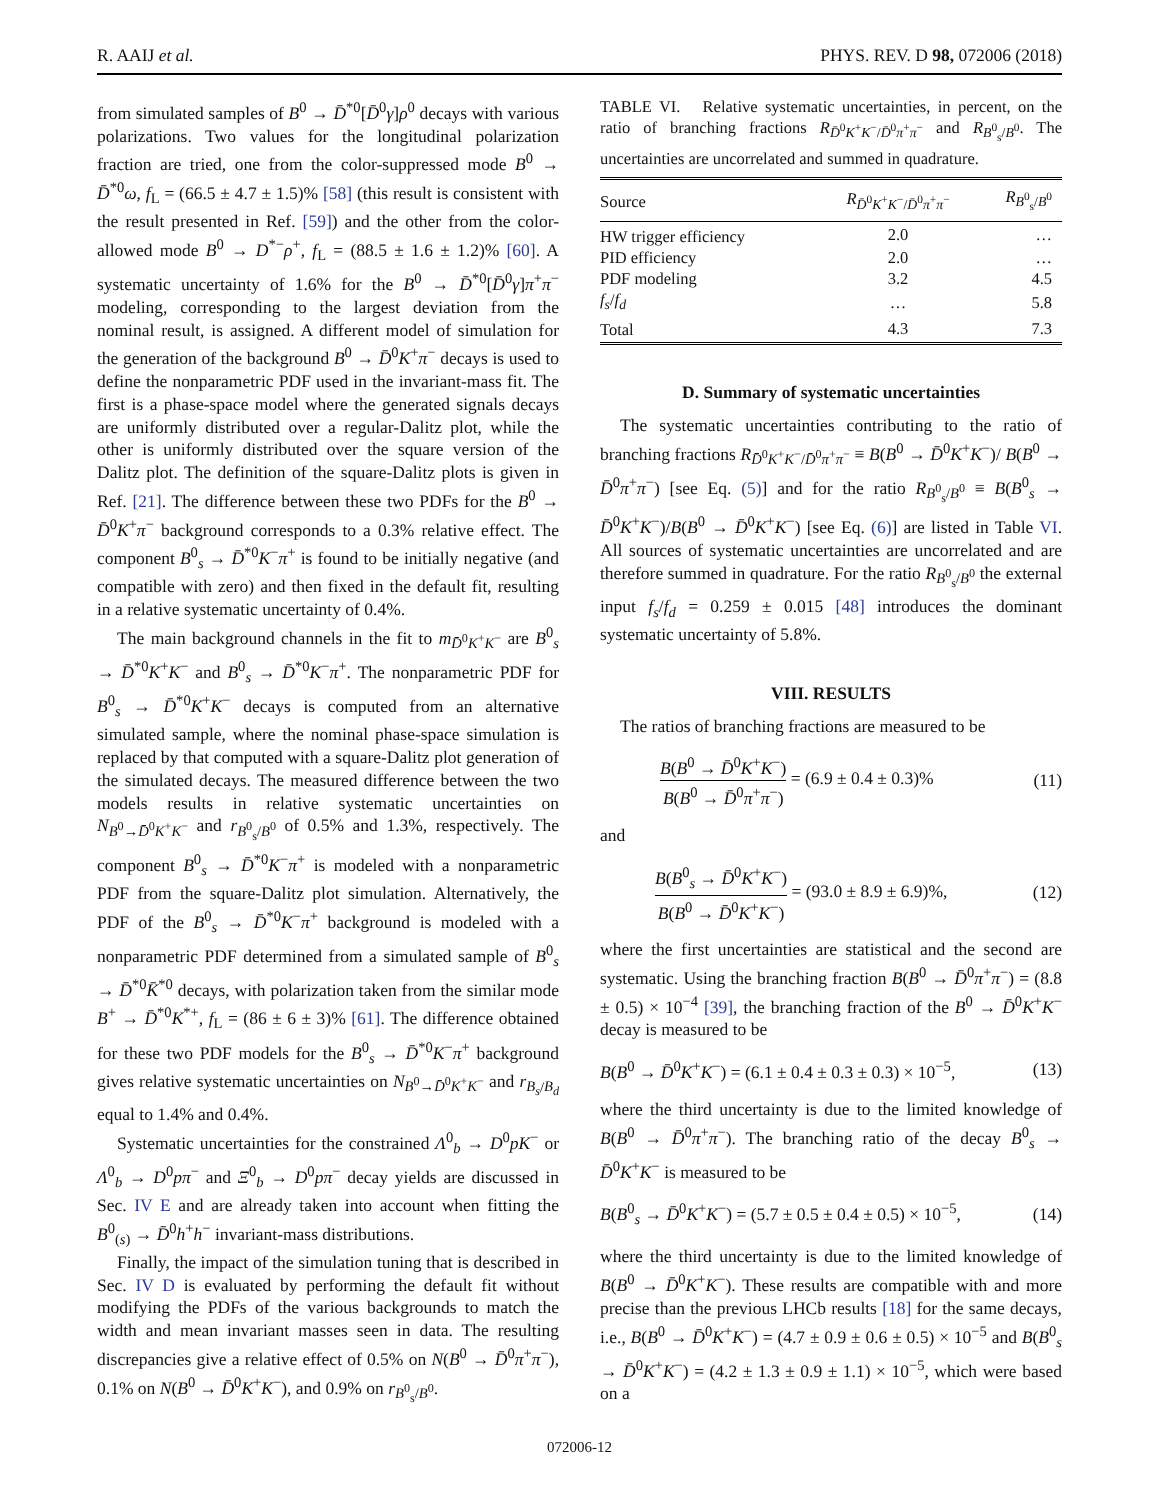R. AAIJ et al. PHYS. REV. D 98, 072006 (2018)
from simulated samples of B<sup>0</sup> → D̄<sup>*0</sup>[D̄<sup>0</sup>γ]ρ<sup>0</sup> decays with various polarizations. Two values for the longitudinal polarization fraction are tried, one from the color-suppressed mode B<sup>0</sup> → D̄<sup>*0</sup>ω, f<sub>L</sub> = (66.5 ± 4.7 ± 1.5)% [58] (this result is consistent with the result presented in Ref. [59]) and the other from the color-allowed mode B<sup>0</sup> → D<sup>*−</sup>ρ<sup>+</sup>, f<sub>L</sub> = (88.5 ± 1.6 ± 1.2)% [60]. A systematic uncertainty of 1.6% for the B<sup>0</sup> → D̄<sup>*0</sup>[D̄<sup>0</sup>γ]π<sup>+</sup>π<sup>−</sup> modeling, corresponding to the largest deviation from the nominal result, is assigned. A different model of simulation for the generation of the background B<sup>0</sup> → D̄<sup>0</sup>K<sup>+</sup>π<sup>−</sup> decays is used to define the nonparametric PDF used in the invariant-mass fit. The first is a phase-space model where the generated signals decays are uniformly distributed over a regular-Dalitz plot, while the other is uniformly distributed over the square version of the Dalitz plot. The definition of the square-Dalitz plots is given in Ref. [21]. The difference between these two PDFs for the B<sup>0</sup> → D̄<sup>0</sup>K<sup>+</sup>π<sup>−</sup> background corresponds to a 0.3% relative effect. The component B<sup>0</sup><sub>s</sub> → D̄<sup>*0</sup>K<sup>−</sup>π<sup>+</sup> is found to be initially negative (and compatible with zero) and then fixed in the default fit, resulting in a relative systematic uncertainty of 0.4%.
The main background channels in the fit to m<sub>D̄<sup>0</sup>K<sup>+</sup>K<sup>−</sup></sub> are B<sup>0</sup><sub>s</sub> → D̄<sup>*0</sup>K<sup>+</sup>K<sup>−</sup> and B<sup>0</sup><sub>s</sub> → D̄<sup>*0</sup>K<sup>−</sup>π<sup>+</sup>. The nonparametric PDF for B<sup>0</sup><sub>s</sub> → D̄<sup>*0</sup>K<sup>+</sup>K<sup>−</sup> decays is computed from an alternative simulated sample, where the nominal phase-space simulation is replaced by that computed with a square-Dalitz plot generation of the simulated decays. The measured difference between the two models results in relative systematic uncertainties on N<sub>B<sup>0</sup>→D̄<sup>0</sup>K<sup>+</sup>K<sup>−</sup></sub> and r<sub>B<sup>0</sup><sub>s</sub>/B<sup>0</sup></sub> of 0.5% and 1.3%, respectively. The component B<sup>0</sup><sub>s</sub> → D̄<sup>*0</sup>K<sup>−</sup>π<sup>+</sup> is modeled with a nonparametric PDF from the square-Dalitz plot simulation. Alternatively, the PDF of the B<sup>0</sup><sub>s</sub> → D̄<sup>*0</sup>K<sup>−</sup>π<sup>+</sup> background is modeled with a nonparametric PDF determined from a simulated sample of B<sup>0</sup><sub>s</sub> → D̄<sup>*0</sup>K̄<sup>*0</sup> decays, with polarization taken from the similar mode B<sup>+</sup> → D̄<sup>*0</sup>K<sup>*+</sup>, f<sub>L</sub> = (86 ± 6 ± 3)% [61]. The difference obtained for these two PDF models for the B<sup>0</sup><sub>s</sub> → D̄<sup>*0</sup>K<sup>−</sup>π<sup>+</sup> background gives relative systematic uncertainties on N<sub>B<sup>0</sup>→D̄<sup>0</sup>K<sup>+</sup>K<sup>−</sup></sub> and r<sub>B<sub>s</sub>/B<sub>d</sub></sub> equal to 1.4% and 0.4%.
Systematic uncertainties for the constrained Λ<sup>0</sup><sub>b</sub> → D<sup>0</sup>pK<sup>−</sup> or Λ<sup>0</sup><sub>b</sub> → D<sup>0</sup>pπ<sup>−</sup> and Ξ<sup>0</sup><sub>b</sub> → D<sup>0</sup>pπ<sup>−</sup> decay yields are discussed in Sec. IV E and are already taken into account when fitting the B<sup>0</sup><sub>(s)</sub> → D̄<sup>0</sup>h<sup>+</sup>h<sup>−</sup> invariant-mass distributions.
Finally, the impact of the simulation tuning that is described in Sec. IV D is evaluated by performing the default fit without modifying the PDFs of the various backgrounds to match the width and mean invariant masses seen in data. The resulting discrepancies give a relative effect of 0.5% on N(B<sup>0</sup> → D̄<sup>0</sup>π<sup>+</sup>π<sup>−</sup>), 0.1% on N(B<sup>0</sup> → D̄<sup>0</sup>K<sup>+</sup>K<sup>−</sup>), and 0.9% on r<sub>B<sup>0</sup><sub>s</sub>/B<sup>0</sup></sub>.
TABLE VI. Relative systematic uncertainties, in percent, on the ratio of branching fractions R<sub>D̄<sup>0</sup>K<sup>+</sup>K<sup>−</sup>/D̄<sup>0</sup>π<sup>+</sup>π<sup>−</sup></sub> and R<sub>B<sup>0</sup><sub>s</sub>/B<sup>0</sup></sub>. The uncertainties are uncorrelated and summed in quadrature.
| Source | R<sub>D̄<sup>0</sup>K<sup>+</sup>K<sup>−</sup>/D̄<sup>0</sup>π<sup>+</sup>π<sup>−</sup></sub> | R<sub>B<sup>0</sup><sub>s</sub>/B<sup>0</sup></sub> |
| --- | --- | --- |
| HW trigger efficiency | 2.0 | … |
| PID efficiency | 2.0 | … |
| PDF modeling | 3.2 | 4.5 |
| f<sub>s</sub> / f<sub>d</sub> | … | 5.8 |
| Total | 4.3 | 7.3 |
D. Summary of systematic uncertainties
The systematic uncertainties contributing to the ratio of branching fractions R<sub>D̄<sup>0</sup>K<sup>+</sup>K<sup>−</sup>/D̄<sup>0</sup>π<sup>+</sup>π<sup>−</sup></sub> ≡ B(B<sup>0</sup> → D̄<sup>0</sup>K<sup>+</sup>K<sup>−</sup>)/ B(B<sup>0</sup> → D̄<sup>0</sup>π<sup>+</sup>π<sup>−</sup>) [see Eq. (5)] and for the ratio R<sub>B<sup>0</sup><sub>s</sub>/B<sup>0</sup></sub> ≡ B(B<sup>0</sup><sub>s</sub> → D̄<sup>0</sup>K<sup>+</sup>K<sup>−</sup>)/B(B<sup>0</sup> → D̄<sup>0</sup>K<sup>+</sup>K<sup>−</sup>) [see Eq. (6)] are listed in Table VI. All sources of systematic uncertainties are uncorrelated and are therefore summed in quadrature. For the ratio R<sub>B<sup>0</sup><sub>s</sub>/B<sup>0</sup></sub> the external input f<sub>s</sub>/f<sub>d</sub> = 0.259 ± 0.015 [48] introduces the dominant systematic uncertainty of 5.8%.
VIII. RESULTS
The ratios of branching fractions are measured to be
B(B<sup>0</sup> → D̄<sup>0</sup>K<sup>+</sup>K<sup>−</sup>) B(B<sup>0</sup> → D̄<sup>0</sup>π<sup>+</sup>π<sup>−</sup>) = (6.9 ± 0.4 ± 0.3)% (11)
and
B(B<sup>0</sup><sub>s</sub> → D̄<sup>0</sup>K<sup>+</sup>K<sup>−</sup>) B(B<sup>0</sup> → D̄<sup>0</sup>K<sup>+</sup>K<sup>−</sup>) = (93.0 ± 8.9 ± 6.9)%, (12)
where the first uncertainties are statistical and the second are systematic. Using the branching fraction B(B<sup>0</sup> → D̄<sup>0</sup>π<sup>+</sup>π<sup>−</sup>) = (8.8 ± 0.5) × 10<sup>−4</sup> [39], the branching fraction of the B<sup>0</sup> → D̄<sup>0</sup>K<sup>+</sup>K<sup>−</sup> decay is measured to be
B(B<sup>0</sup> → D̄<sup>0</sup>K<sup>+</sup>K<sup>−</sup>) = (6.1 ± 0.4 ± 0.3 ± 0.3) × 10<sup>−5</sup>, (13)
where the third uncertainty is due to the limited knowledge of B(B<sup>0</sup> → D̄<sup>0</sup>π<sup>+</sup>π<sup>−</sup>). The branching ratio of the decay B<sup>0</sup><sub>s</sub> → D̄<sup>0</sup>K<sup>+</sup>K<sup>−</sup> is measured to be
B(B<sup>0</sup><sub>s</sub> → D̄<sup>0</sup>K<sup>+</sup>K<sup>−</sup>) = (5.7 ± 0.5 ± 0.4 ± 0.5) × 10<sup>−5</sup>, (14)
where the third uncertainty is due to the limited knowledge of B(B<sup>0</sup> → D̄<sup>0</sup>K<sup>+</sup>K<sup>−</sup>). These results are compatible with and more precise than the previous LHCb results [18] for the same decays, i.e., B(B<sup>0</sup> → D̄<sup>0</sup>K<sup>+</sup>K<sup>−</sup>) = (4.7 ± 0.9 ± 0.6 ± 0.5) × 10<sup>−5</sup> and B(B<sup>0</sup><sub>s</sub> → D̄<sup>0</sup>K<sup>+</sup>K<sup>−</sup>) = (4.2 ± 1.3 ± 0.9 ± 1.1) × 10<sup>−5</sup>, which were based on a
072006-12